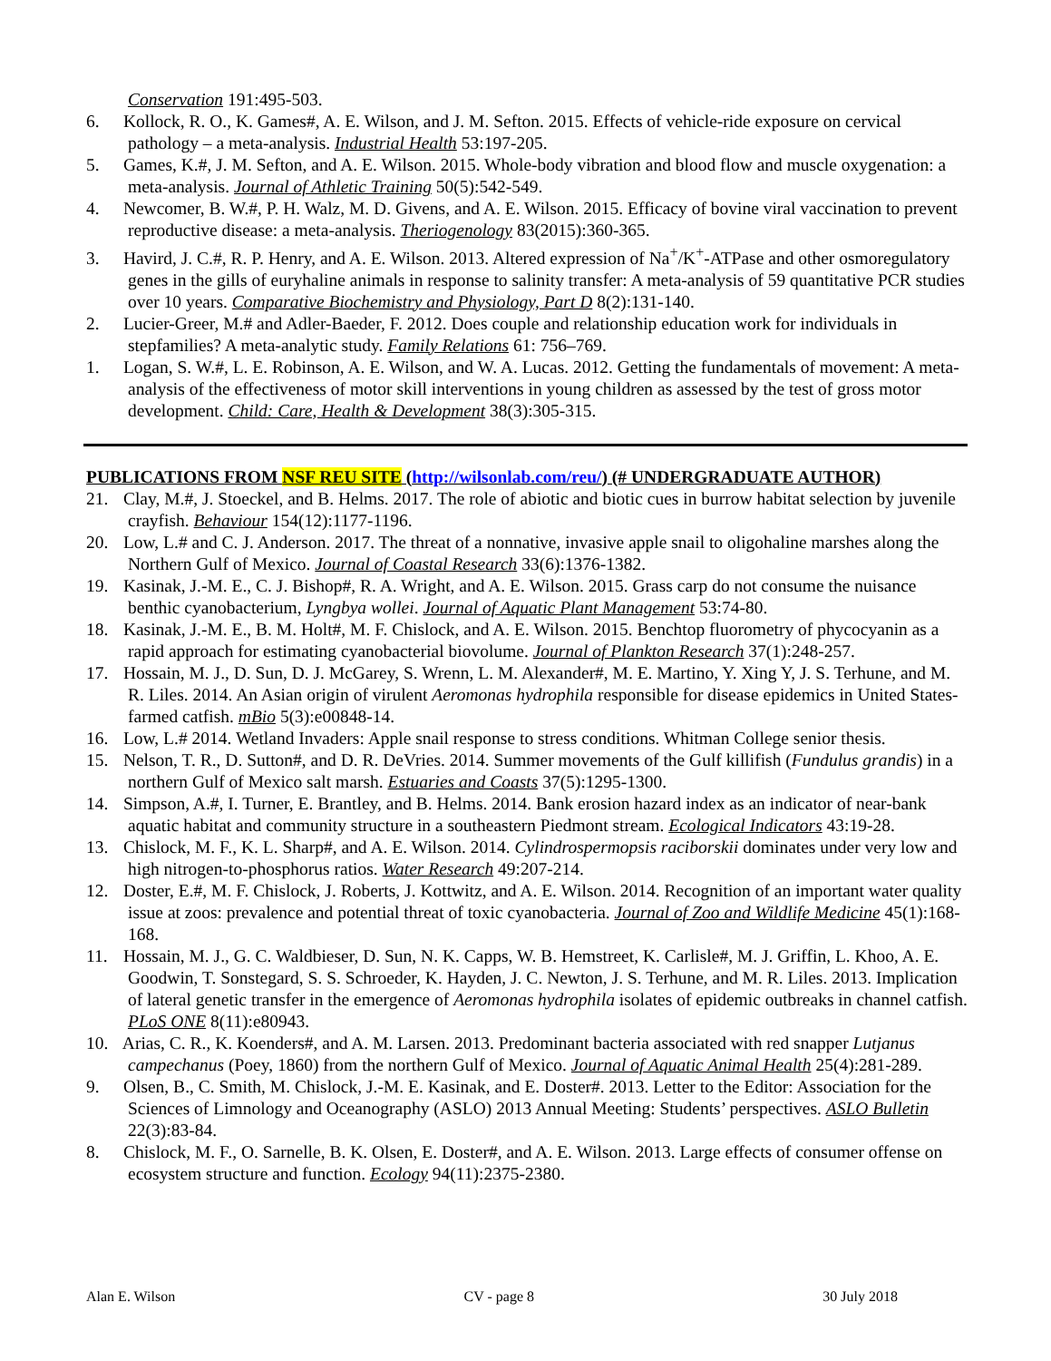Conservation 191:495-503.
6. Kollock, R. O., K. Games#, A. E. Wilson, and J. M. Sefton. 2015. Effects of vehicle-ride exposure on cervical pathology – a meta-analysis. Industrial Health 53:197-205.
5. Games, K.#, J. M. Sefton, and A. E. Wilson. 2015. Whole-body vibration and blood flow and muscle oxygenation: a meta-analysis. Journal of Athletic Training 50(5):542-549.
4. Newcomer, B. W.#, P. H. Walz, M. D. Givens, and A. E. Wilson. 2015. Efficacy of bovine viral vaccination to prevent reproductive disease: a meta-analysis. Theriogenology 83(2015):360-365.
3. Havird, J. C.#, R. P. Henry, and A. E. Wilson. 2013. Altered expression of Na<sup>+</sup>/K<sup>+</sup>-ATPase and other osmoregulatory genes in the gills of euryhaline animals in response to salinity transfer: A meta-analysis of 59 quantitative PCR studies over 10 years. Comparative Biochemistry and Physiology, Part D 8(2):131-140.
2. Lucier-Greer, M.# and Adler-Baeder, F. 2012. Does couple and relationship education work for individuals in stepfamilies? A meta-analytic study. Family Relations 61: 756–769.
1. Logan, S. W.#, L. E. Robinson, A. E. Wilson, and W. A. Lucas. 2012. Getting the fundamentals of movement: A meta-analysis of the effectiveness of motor skill interventions in young children as assessed by the test of gross motor development. Child: Care, Health & Development 38(3):305-315.
PUBLICATIONS FROM NSF REU SITE (http://wilsonlab.com/reu/) (# UNDERGRADUATE AUTHOR)
21. Clay, M.#, J. Stoeckel, and B. Helms. 2017. The role of abiotic and biotic cues in burrow habitat selection by juvenile crayfish. Behaviour 154(12):1177-1196.
20. Low, L.# and C. J. Anderson. 2017. The threat of a nonnative, invasive apple snail to oligohaline marshes along the Northern Gulf of Mexico. Journal of Coastal Research 33(6):1376-1382.
19. Kasinak, J.-M. E., C. J. Bishop#, R. A. Wright, and A. E. Wilson. 2015. Grass carp do not consume the nuisance benthic cyanobacterium, Lyngbya wollei. Journal of Aquatic Plant Management 53:74-80.
18. Kasinak, J.-M. E., B. M. Holt#, M. F. Chislock, and A. E. Wilson. 2015. Benchtop fluorometry of phycocyanin as a rapid approach for estimating cyanobacterial biovolume. Journal of Plankton Research 37(1):248-257.
17. Hossain, M. J., D. Sun, D. J. McGarey, S. Wrenn, L. M. Alexander#, M. E. Martino, Y. Xing Y, J. S. Terhune, and M. R. Liles. 2014. An Asian origin of virulent Aeromonas hydrophila responsible for disease epidemics in United States-farmed catfish. mBio 5(3):e00848-14.
16. Low, L.# 2014. Wetland Invaders: Apple snail response to stress conditions. Whitman College senior thesis.
15. Nelson, T. R., D. Sutton#, and D. R. DeVries. 2014. Summer movements of the Gulf killifish (Fundulus grandis) in a northern Gulf of Mexico salt marsh. Estuaries and Coasts 37(5):1295-1300.
14. Simpson, A.#, I. Turner, E. Brantley, and B. Helms. 2014. Bank erosion hazard index as an indicator of near-bank aquatic habitat and community structure in a southeastern Piedmont stream. Ecological Indicators 43:19-28.
13. Chislock, M. F., K. L. Sharp#, and A. E. Wilson. 2014. Cylindrospermopsis raciborskii dominates under very low and high nitrogen-to-phosphorus ratios. Water Research 49:207-214.
12. Doster, E.#, M. F. Chislock, J. Roberts, J. Kottwitz, and A. E. Wilson. 2014. Recognition of an important water quality issue at zoos: prevalence and potential threat of toxic cyanobacteria. Journal of Zoo and Wildlife Medicine 45(1):168-168.
11. Hossain, M. J., G. C. Waldbieser, D. Sun, N. K. Capps, W. B. Hemstreet, K. Carlisle#, M. J. Griffin, L. Khoo, A. E. Goodwin, T. Sonstegard, S. S. Schroeder, K. Hayden, J. C. Newton, J. S. Terhune, and M. R. Liles. 2013. Implication of lateral genetic transfer in the emergence of Aeromonas hydrophila isolates of epidemic outbreaks in channel catfish. PLoS ONE 8(11):e80943.
10. Arias, C. R., K. Koenders#, and A. M. Larsen. 2013. Predominant bacteria associated with red snapper Lutjanus campechanus (Poey, 1860) from the northern Gulf of Mexico. Journal of Aquatic Animal Health 25(4):281-289.
9. Olsen, B., C. Smith, M. Chislock, J.-M. E. Kasinak, and E. Doster#. 2013. Letter to the Editor: Association for the Sciences of Limnology and Oceanography (ASLO) 2013 Annual Meeting: Students’ perspectives. ASLO Bulletin 22(3):83-84.
8. Chislock, M. F., O. Sarnelle, B. K. Olsen, E. Doster#, and A. E. Wilson. 2013. Large effects of consumer offense on ecosystem structure and function. Ecology 94(11):2375-2380.
Alan E. Wilson CV - page 8 30 July 2018